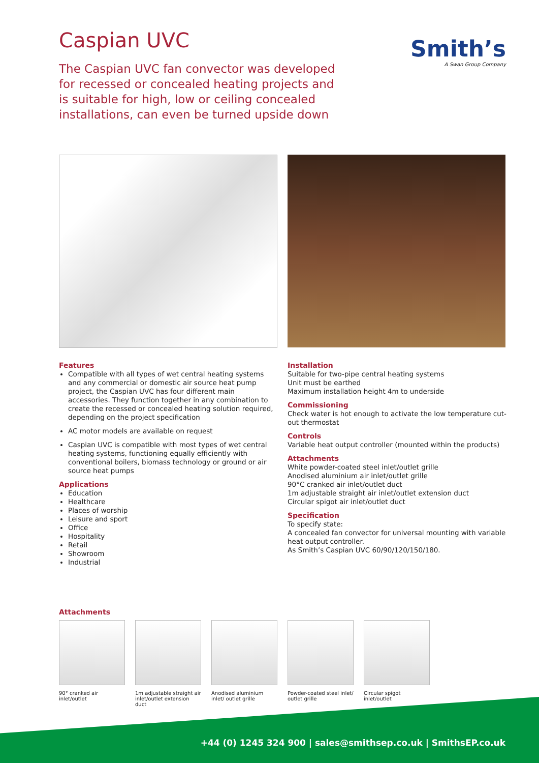Caspian UVC
The Caspian UVC fan convector was developed for recessed or concealed heating projects and is suitable for high, low or ceiling concealed installations, can even be turned upside down
Smith’s
A Swan Group Company
Features
Compatible with all types of wet central heating systems and any commercial or domestic air source heat pump project, the Caspian UVC has four different main accessories. They function together in any combination to create the recessed or concealed heating solution required, depending on the project specification
AC motor models are available on request
Caspian UVC is compatible with most types of wet central heating systems, functioning equally efficiently with conventional boilers, biomass technology or ground or air source heat pumps
Applications
Education
Healthcare
Places of worship
Leisure and sport
Office
Hospitality
Retail
Showroom
Industrial
Installation
Suitable for two-pipe central heating systems
Unit must be earthed
Maximum installation height 4m to underside
Commissioning
Check water is hot enough to activate the low temperature cut-out thermostat
Controls
Variable heat output controller (mounted within the products)
Attachments
White powder-coated steel inlet/outlet grille
Anodised aluminium air inlet/outlet grille
90°C cranked air inlet/outlet duct
1m adjustable straight air inlet/outlet extension duct
Circular spigot air inlet/outlet duct
Specification
To specify state:
A concealed fan convector for universal mounting with variable heat output controller.
As Smith’s Caspian UVC 60/90/120/150/180.
Attachments
90° cranked air inlet/outlet
1m adjustable straight air inlet/outlet extension duct
Anodised aluminium inlet/ outlet grille
Powder-coated steel inlet/ outlet grille
Circular spigot inlet/outlet
+44 (0) 1245 324 900 | sales@smithsep.co.uk | SmithsEP.co.uk